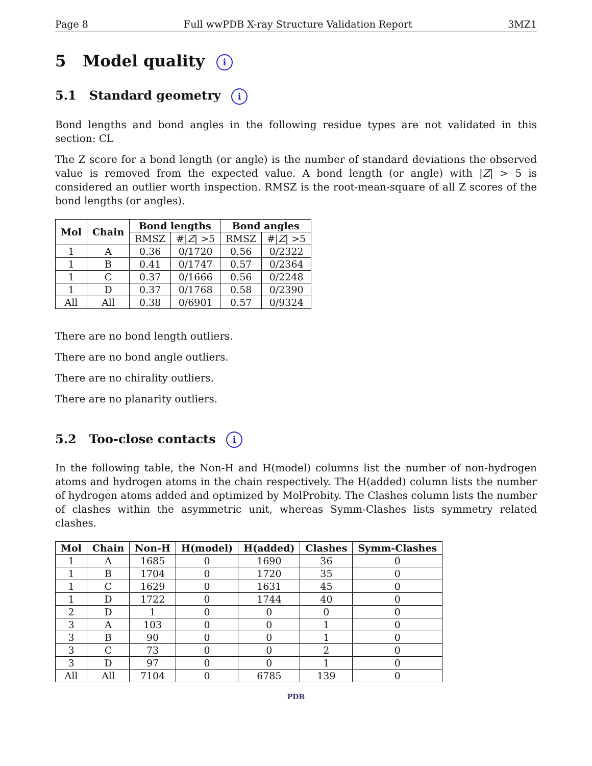Page 8 Full wwPDB X-ray Structure Validation Report 3MZ1
5 Model quality i
5.1 Standard geometry i
Bond lengths and bond angles in the following residue types are not validated in this section: CL
The Z score for a bond length (or angle) is the number of standard deviations the observed value is removed from the expected value. A bond length (or angle) with |Z| > 5 is considered an outlier worth inspection. RMSZ is the root-mean-square of all Z scores of the bond lengths (or angles).
| Mol | Chain | Bond lengths | | Bond angles | |
| --- | --- | --- | --- | --- | --- |
| | | RMSZ | #/ Z / >5 | RMSZ | #/ Z / >5 |
| 1 | A | 0.36 | 0/1720 | 0.56 | 0/2322 |
| 1 | B | 0.41 | 0/1747 | 0.57 | 0/2364 |
| 1 | C | 0.37 | 0/1666 | 0.56 | 0/2248 |
| 1 | D | 0.37 | 0/1768 | 0.58 | 0/2390 |
| All | All | 0.38 | 0/6901 | 0.57 | 0/9324 |
There are no bond length outliers.
There are no bond angle outliers.
There are no chirality outliers.
There are no planarity outliers.
5.2 Too-close contacts i
In the following table, the Non-H and H(model) columns list the number of non-hydrogen atoms and hydrogen atoms in the chain respectively. The H(added) column lists the number of hydrogen atoms added and optimized by MolProbity. The Clashes column lists the number of clashes within the asymmetric unit, whereas Symm-Clashes lists symmetry related clashes.
| Mol | Chain | Non-H | H(model) | H(added) | Clashes | Symm-Clashes |
| --- | --- | --- | --- | --- | --- | --- |
| 1 | A | 1685 | 0 | 1690 | 36 | 0 |
| 1 | B | 1704 | 0 | 1720 | 35 | 0 |
| 1 | C | 1629 | 0 | 1631 | 45 | 0 |
| 1 | D | 1722 | 0 | 1744 | 40 | 0 |
| 2 | D | 1 | 0 | 0 | 0 | 0 |
| 3 | A | 103 | 0 | 0 | 1 | 0 |
| 3 | B | 90 | 0 | 0 | 1 | 0 |
| 3 | C | 73 | 0 | 0 | 2 | 0 |
| 3 | D | 97 | 0 | 0 | 1 | 0 |
| All | All | 7104 | 0 | 6785 | 139 | 0 |
PDB